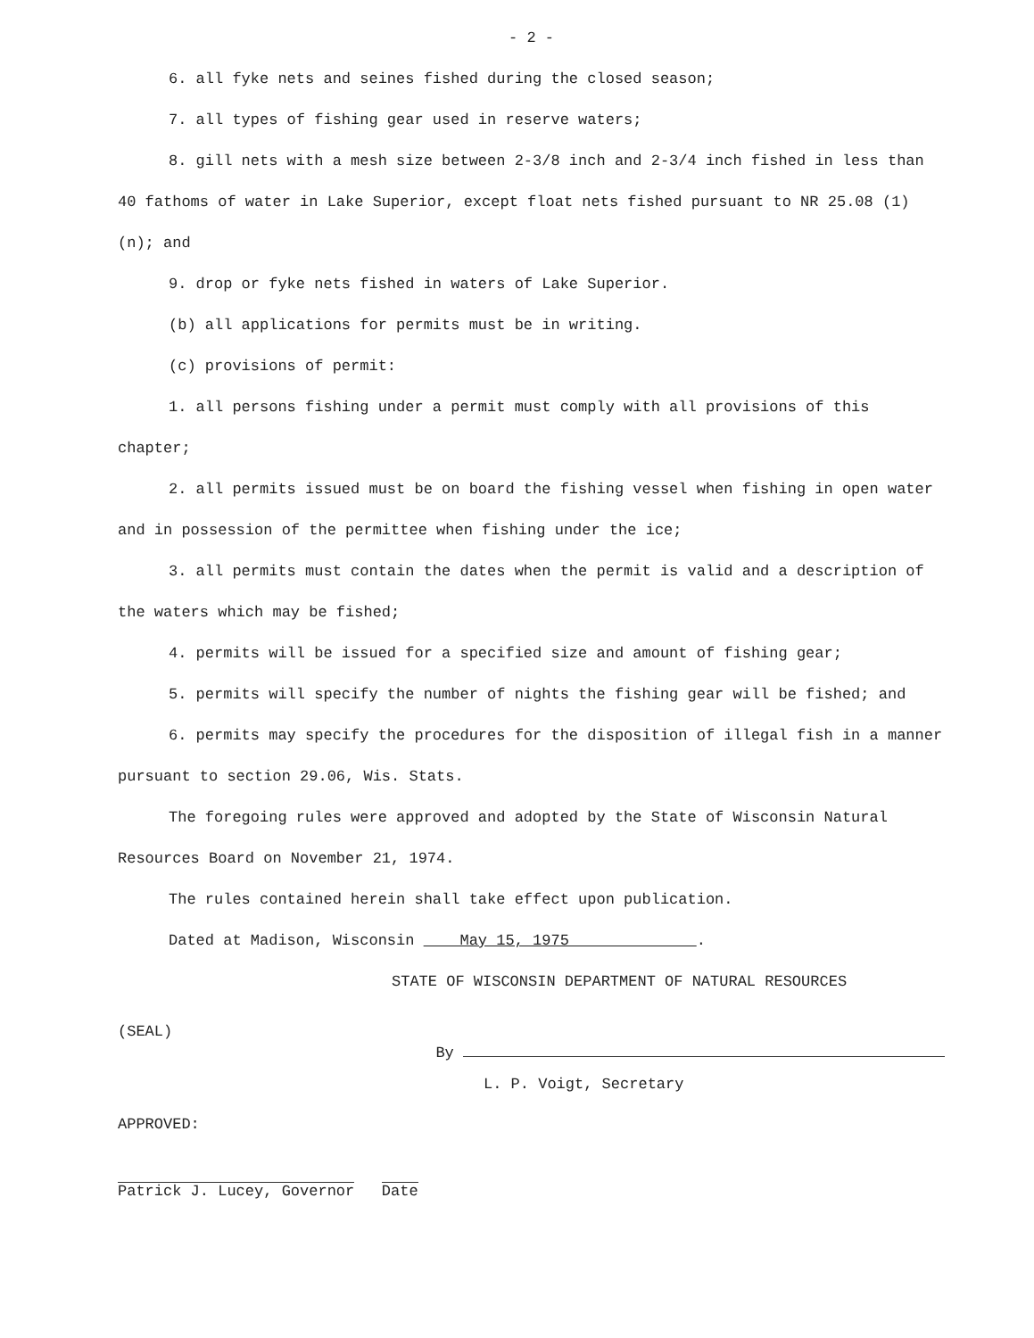- 2 -
6. all fyke nets and seines fished during the closed season;
7. all types of fishing gear used in reserve waters;
8. gill nets with a mesh size between 2-3/8 inch and 2-3/4 inch fished in less than 40 fathoms of water in Lake Superior, except float nets fished pursuant to NR 25.08 (1) (n); and
9. drop or fyke nets fished in waters of Lake Superior.
(b) all applications for permits must be in writing.
(c) provisions of permit:
1. all persons fishing under a permit must comply with all provisions of this chapter;
2. all permits issued must be on board the fishing vessel when fishing in open water and in possession of the permittee when fishing under the ice;
3. all permits must contain the dates when the permit is valid and a description of the waters which may be fished;
4. permits will be issued for a specified size and amount of fishing gear;
5. permits will specify the number of nights the fishing gear will be fished; and
6. permits may specify the procedures for the disposition of illegal fish in a manner pursuant to section 29.06, Wis. Stats.
The foregoing rules were approved and adopted by the State of Wisconsin Natural Resources Board on November 21, 1974.
The rules contained herein shall take effect upon publication.
Dated at Madison, Wisconsin May 15, 1975 .
STATE OF WISCONSIN DEPARTMENT OF NATURAL RESOURCES
(SEAL)
By
L. P. Voigt, Secretary
APPROVED:
Patrick J. Lucey, Governor Date